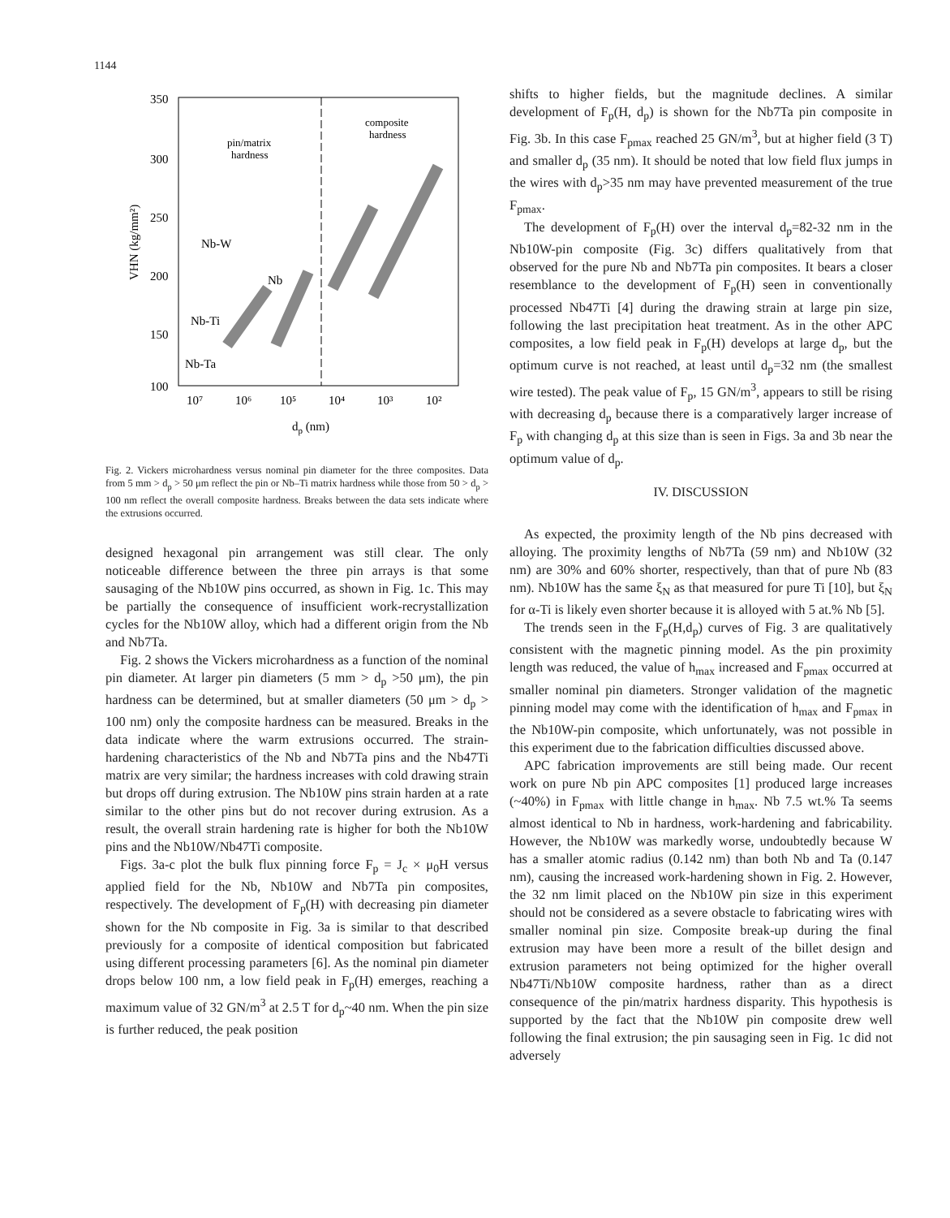1144
350
300
250
200
150
100
10⁷
10⁶
10⁵
10⁴
10³
10²
dp (nm)
VHN (kg/mm²)
pin/matrix
hardness
composite
hardness
Nb-W
Nb
Nb-Ti
Nb-Ta
Fig. 2. Vickers microhardness versus nominal pin diameter for the three composites. Data from 5 mm > d<sub>p</sub> > 50 μm reflect the pin or Nb–Ti matrix hardness while those from 50 > d<sub>p</sub> > 100 nm reflect the overall composite hardness. Breaks between the data sets indicate where the extrusions occurred.
designed hexagonal pin arrangement was still clear. The only noticeable difference between the three pin arrays is that some sausaging of the Nb10W pins occurred, as shown in Fig. 1c. This may be partially the consequence of insufficient work-recrystallization cycles for the Nb10W alloy, which had a different origin from the Nb and Nb7Ta.
Fig. 2 shows the Vickers microhardness as a function of the nominal pin diameter. At larger pin diameters (5 mm > d<sub>p</sub> >50 μm), the pin hardness can be determined, but at smaller diameters (50 μm > d<sub>p</sub> > 100 nm) only the composite hardness can be measured. Breaks in the data indicate where the warm extrusions occurred. The strain-hardening characteristics of the Nb and Nb7Ta pins and the Nb47Ti matrix are very similar; the hardness increases with cold drawing strain but drops off during extrusion. The Nb10W pins strain harden at a rate similar to the other pins but do not recover during extrusion. As a result, the overall strain hardening rate is higher for both the Nb10W pins and the Nb10W/Nb47Ti composite.
Figs. 3a-c plot the bulk flux pinning force F<sub>p</sub> = J<sub>c</sub> × μ<sub>0</sub>H versus applied field for the Nb, Nb10W and Nb7Ta pin composites, respectively. The development of F<sub>p</sub>(H) with decreasing pin diameter shown for the Nb composite in Fig. 3a is similar to that described previously for a composite of identical composition but fabricated using different processing parameters [6]. As the nominal pin diameter drops below 100 nm, a low field peak in F<sub>p</sub>(H) emerges, reaching a maximum value of 32 GN/m<sup>3</sup> at 2.5 T for d<sub>p</sub>~40 nm. When the pin size is further reduced, the peak position
shifts to higher fields, but the magnitude declines. A similar development of F<sub>p</sub>(H, d<sub>p</sub>) is shown for the Nb7Ta pin composite in Fig. 3b. In this case F<sub>pmax</sub> reached 25 GN/m<sup>3</sup>, but at higher field (3 T) and smaller d<sub>p</sub> (35 nm). It should be noted that low field flux jumps in the wires with d<sub>p</sub>>35 nm may have prevented measurement of the true F<sub>pmax</sub>.
The development of F<sub>p</sub>(H) over the interval d<sub>p</sub>=82-32 nm in the Nb10W-pin composite (Fig. 3c) differs qualitatively from that observed for the pure Nb and Nb7Ta pin composites. It bears a closer resemblance to the development of F<sub>p</sub>(H) seen in conventionally processed Nb47Ti [4] during the drawing strain at large pin size, following the last precipitation heat treatment. As in the other APC composites, a low field peak in F<sub>p</sub>(H) develops at large d<sub>p</sub>, but the optimum curve is not reached, at least until d<sub>p</sub>=32 nm (the smallest wire tested). The peak value of F<sub>p</sub>, 15 GN/m<sup>3</sup>, appears to still be rising with decreasing d<sub>p</sub> because there is a comparatively larger increase of F<sub>p</sub> with changing d<sub>p</sub> at this size than is seen in Figs. 3a and 3b near the optimum value of d<sub>p</sub>.
IV. DISCUSSION
As expected, the proximity length of the Nb pins decreased with alloying. The proximity lengths of Nb7Ta (59 nm) and Nb10W (32 nm) are 30% and 60% shorter, respectively, than that of pure Nb (83 nm). Nb10W has the same ξ<sub>N</sub> as that measured for pure Ti [10], but ξ<sub>N</sub> for α-Ti is likely even shorter because it is alloyed with 5 at.% Nb [5].
The trends seen in the F<sub>p</sub>(H,d<sub>p</sub>) curves of Fig. 3 are qualitatively consistent with the magnetic pinning model. As the pin proximity length was reduced, the value of h<sub>max</sub> increased and F<sub>pmax</sub> occurred at smaller nominal pin diameters. Stronger validation of the magnetic pinning model may come with the identification of h<sub>max</sub> and F<sub>pmax</sub> in the Nb10W-pin composite, which unfortunately, was not possible in this experiment due to the fabrication difficulties discussed above.
APC fabrication improvements are still being made. Our recent work on pure Nb pin APC composites [1] produced large increases (~40%) in F<sub>pmax</sub> with little change in h<sub>max</sub>. Nb 7.5 wt.% Ta seems almost identical to Nb in hardness, work-hardening and fabricability. However, the Nb10W was markedly worse, undoubtedly because W has a smaller atomic radius (0.142 nm) than both Nb and Ta (0.147 nm), causing the increased work-hardening shown in Fig. 2. However, the 32 nm limit placed on the Nb10W pin size in this experiment should not be considered as a severe obstacle to fabricating wires with smaller nominal pin size. Composite break-up during the final extrusion may have been more a result of the billet design and extrusion parameters not being optimized for the higher overall Nb47Ti/Nb10W composite hardness, rather than as a direct consequence of the pin/matrix hardness disparity. This hypothesis is supported by the fact that the Nb10W pin composite drew well following the final extrusion; the pin sausaging seen in Fig. 1c did not adversely